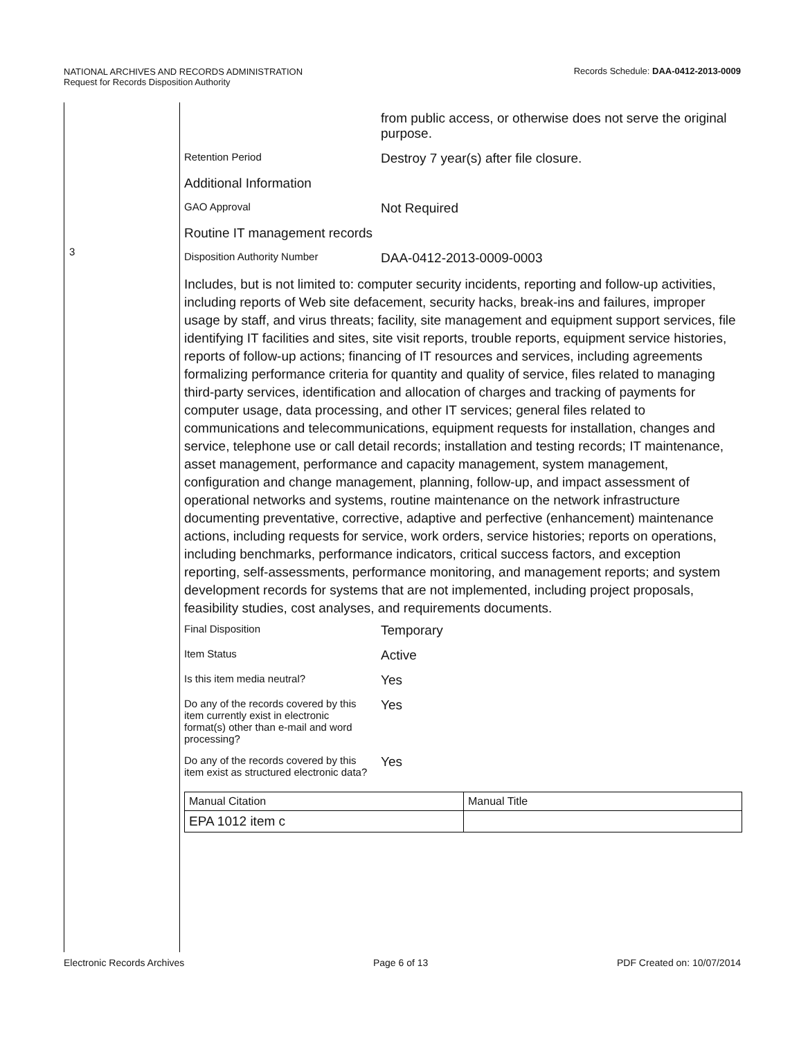NATIONAL ARCHIVES AND RECORDS ADMINISTRATION
Request for Records Disposition Authority
Records Schedule: DAA-0412-2013-0009
3
from public access, or otherwise does not serve the original purpose.
Retention Period
Destroy 7 year(s) after file closure.
Additional Information
GAO Approval
Not Required
Routine IT management records
Disposition Authority Number
DAA-0412-2013-0009-0003
Includes, but is not limited to: computer security incidents, reporting and follow-up activities, including reports of Web site defacement, security hacks, break-ins and failures, improper usage by staff, and virus threats; facility, site management and equipment support services, file identifying IT facilities and sites, site visit reports, trouble reports, equipment service histories, reports of follow-up actions; financing of IT resources and services, including agreements formalizing performance criteria for quantity and quality of service, files related to managing third-party services, identification and allocation of charges and tracking of payments for computer usage, data processing, and other IT services; general files related to communications and telecommunications, equipment requests for installation, changes and service, telephone use or call detail records; installation and testing records; IT maintenance, asset management, performance and capacity management, system management, configuration and change management, planning, follow-up, and impact assessment of operational networks and systems, routine maintenance on the network infrastructure documenting preventative, corrective, adaptive and perfective (enhancement) maintenance actions, including requests for service, work orders, service histories; reports on operations, including benchmarks, performance indicators, critical success factors, and exception reporting, self-assessments, performance monitoring, and management reports; and system development records for systems that are not implemented, including project proposals, feasibility studies, cost analyses, and requirements documents.
Final Disposition
Temporary
Item Status
Active
Is this item media neutral?
Yes
Do any of the records covered by this item currently exist in electronic format(s) other than e-mail and word processing?
Yes
Do any of the records covered by this item exist as structured electronic data?
Yes
| Manual Citation | Manual Title |
| --- | --- |
| EPA 1012 item c | |
Electronic Records Archives Page 6 of 13 PDF Created on: 10/07/2014